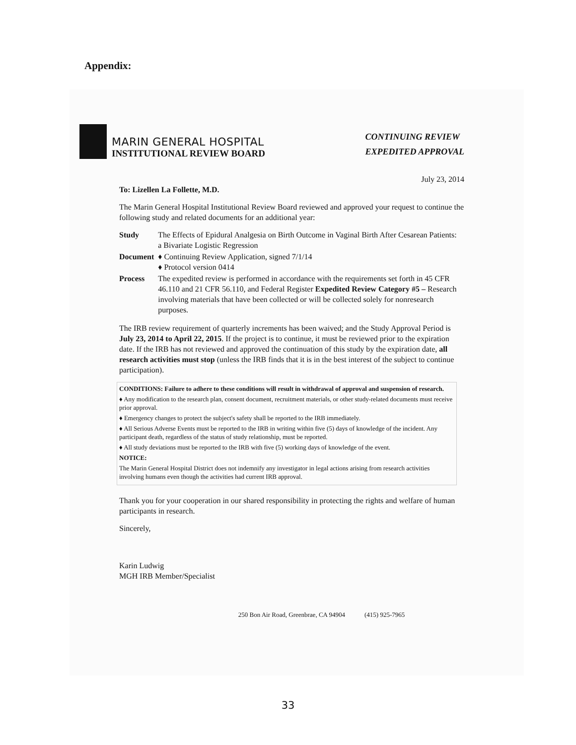Appendix:
MARIN GENERAL HOSPITAL
INSTITUTIONAL REVIEW BOARD
CONTINUING REVIEW
EXPEDITED APPROVAL
July 23, 2014
To: Lizellen La Follette, M.D.
The Marin General Hospital Institutional Review Board reviewed and approved your request to continue the following study and related documents for an additional year:
| Study | The Effects of Epidural Analgesia on Birth Outcome in Vaginal Birth After Cesarean Patients: a Bivariate Logistic Regression |
| Document | ♦ Continuing Review Application, signed 7/1/14 ♦ Protocol version 0414 |
| Process | The expedited review is performed in accordance with the requirements set forth in 45 CFR 46.110 and 21 CFR 56.110, and Federal Register Expedited Review Category #5 – Research involving materials that have been collected or will be collected solely for nonresearch purposes. |
The IRB review requirement of quarterly increments has been waived; and the Study Approval Period is July 23, 2014 to April 22, 2015. If the project is to continue, it must be reviewed prior to the expiration date. If the IRB has not reviewed and approved the continuation of this study by the expiration date, all research activities must stop (unless the IRB finds that it is in the best interest of the subject to continue participation).
CONDITIONS: Failure to adhere to these conditions will result in withdrawal of approval and suspension of research.
♦ Any modification to the research plan, consent document, recruitment materials, or other study-related documents must receive prior approval.
♦ Emergency changes to protect the subject's safety shall be reported to the IRB immediately.
♦ All Serious Adverse Events must be reported to the IRB in writing within five (5) days of knowledge of the incident. Any participant death, regardless of the status of study relationship, must be reported.
♦ All study deviations must be reported to the IRB with five (5) working days of knowledge of the event.
NOTICE:
The Marin General Hospital District does not indemnify any investigator in legal actions arising from research activities involving humans even though the activities had current IRB approval.
Thank you for your cooperation in our shared responsibility in protecting the rights and welfare of human participants in research.
Sincerely,
Karin Ludwig
MGH IRB Member/Specialist
250 Bon Air Road, Greenbrae, CA 94904 (415) 925-7965
33